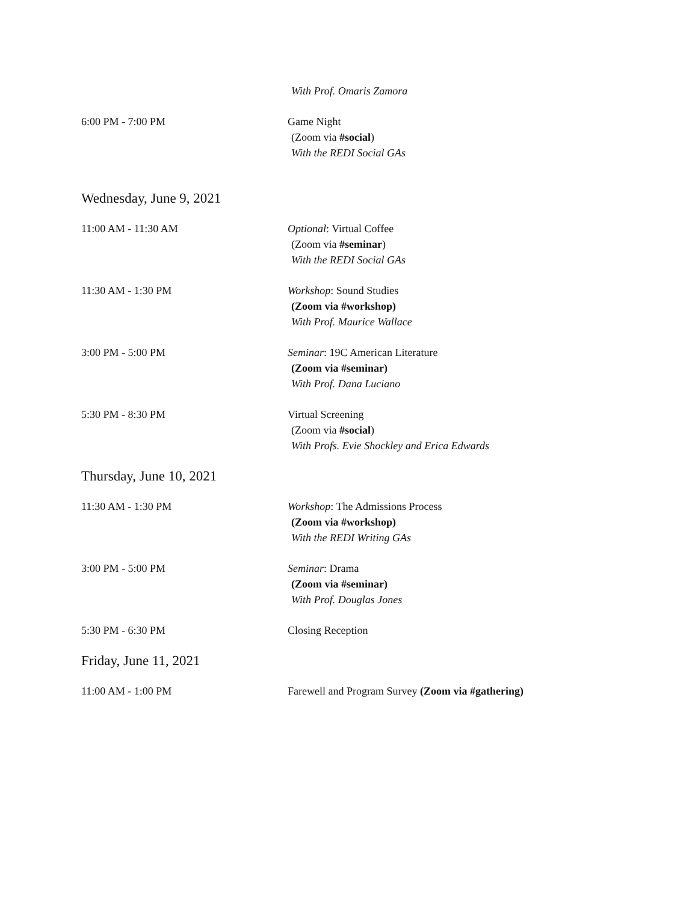With Prof. Omaris Zamora
6:00 PM - 7:00 PM Game Night
(Zoom via #social)
With the REDI Social GAs
Wednesday, June 9, 2021
11:00 AM - 11:30 AM Optional: Virtual Coffee
(Zoom via #seminar)
With the REDI Social GAs
11:30 AM - 1:30 PM Workshop: Sound Studies
(Zoom via #workshop)
With Prof. Maurice Wallace
3:00 PM - 5:00 PM Seminar: 19C American Literature
(Zoom via #seminar)
With Prof. Dana Luciano
5:30 PM - 8:30 PM Virtual Screening
(Zoom via #social)
With Profs. Evie Shockley and Erica Edwards
Thursday, June 10, 2021
11:30 AM - 1:30 PM Workshop: The Admissions Process
(Zoom via #workshop)
With the REDI Writing GAs
3:00 PM - 5:00 PM Seminar: Drama
(Zoom via #seminar)
With Prof. Douglas Jones
5:30 PM - 6:30 PM Closing Reception
Friday, June 11, 2021
11:00 AM - 1:00 PM Farewell and Program Survey (Zoom via #gathering)